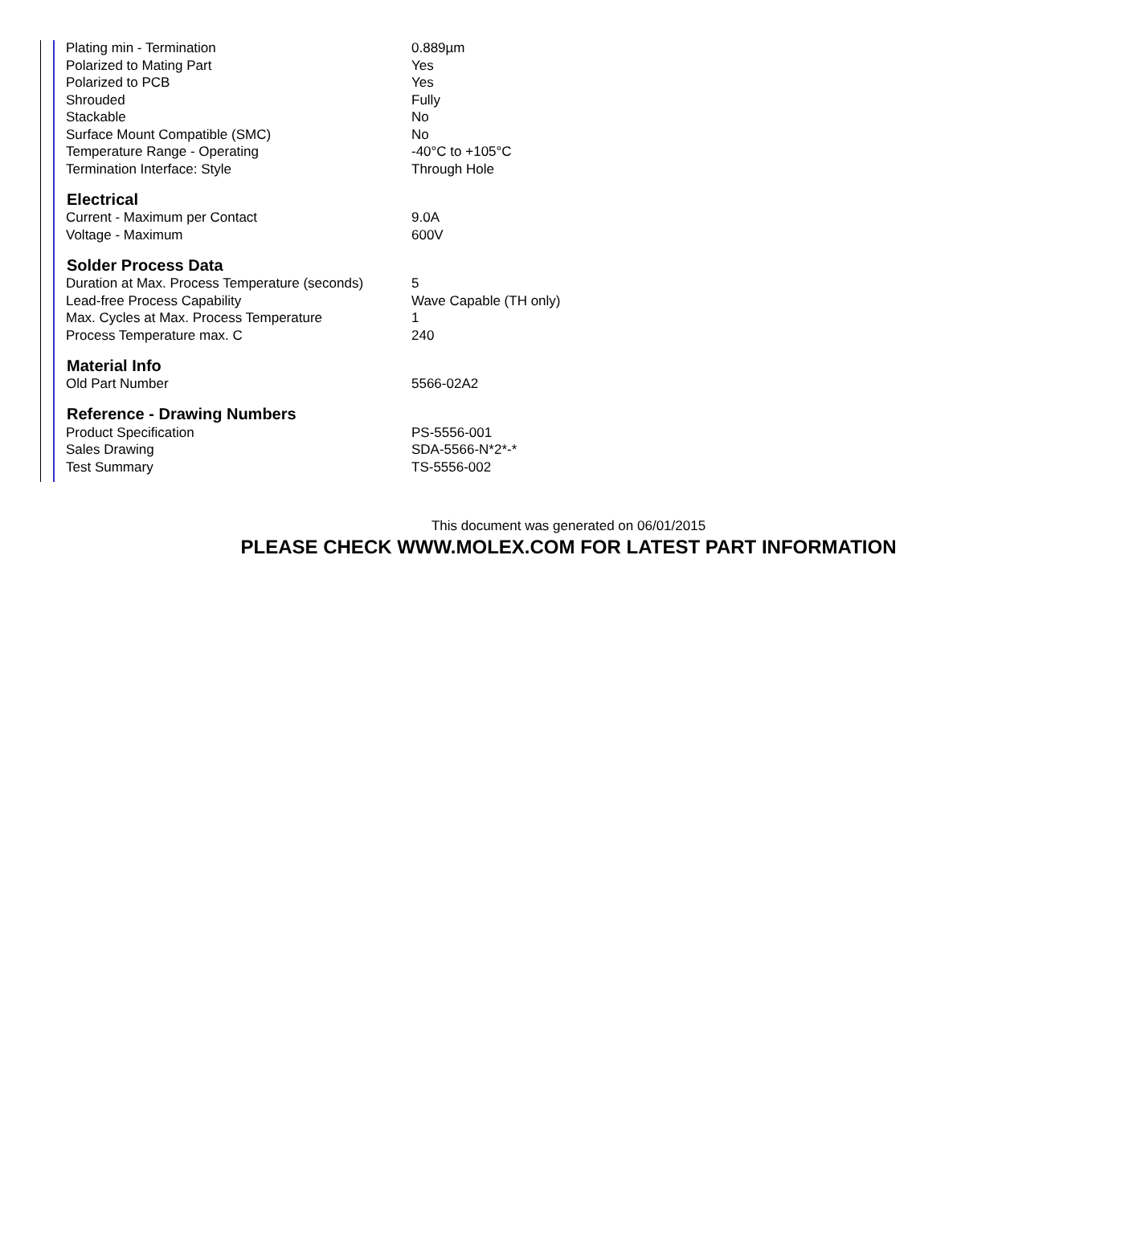| Plating min - Termination | 0.889µm |
| Polarized to Mating Part | Yes |
| Polarized to PCB | Yes |
| Shrouded | Fully |
| Stackable | No |
| Surface Mount Compatible (SMC) | No |
| Temperature Range - Operating | -40°C to +105°C |
| Termination Interface: Style | Through Hole |
| Electrical | |
| Current - Maximum per Contact | 9.0A |
| Voltage - Maximum | 600V |
| Solder Process Data | |
| Duration at Max. Process Temperature (seconds) | 5 |
| Lead-free Process Capability | Wave Capable (TH only) |
| Max. Cycles at Max. Process Temperature | 1 |
| Process Temperature max. C | 240 |
| Material Info | |
| Old Part Number | 5566-02A2 |
| Reference - Drawing Numbers | |
| Product Specification | PS-5556-001 |
| Sales Drawing | SDA-5566-N*2*-* |
| Test Summary | TS-5556-002 |
This document was generated on 06/01/2015
PLEASE CHECK WWW.MOLEX.COM FOR LATEST PART INFORMATION